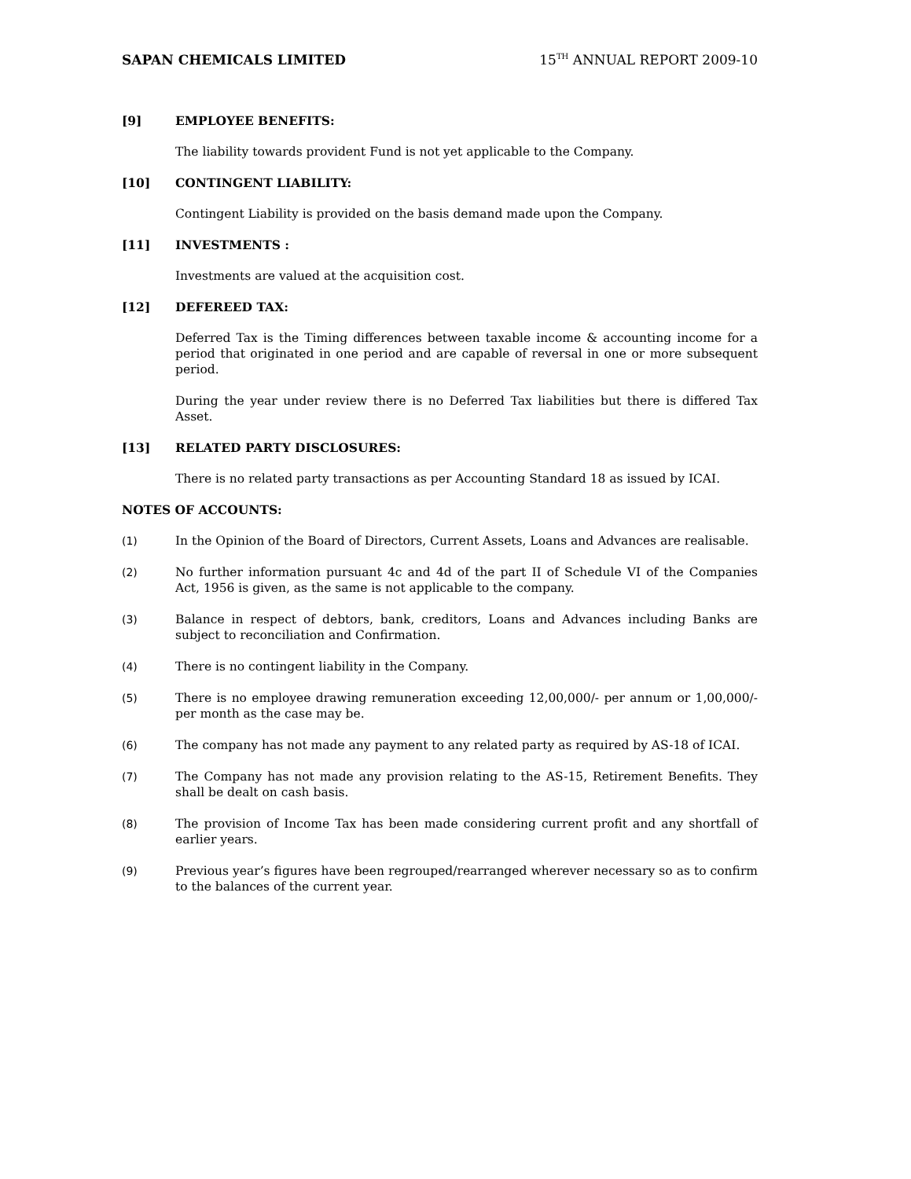SAPAN CHEMICALS LIMITED 15<sup>TH</sup> ANNUAL REPORT 2009-10
[9] EMPLOYEE BENEFITS:
The liability towards provident Fund is not yet applicable to the Company.
[10] CONTINGENT LIABILITY:
Contingent Liability is provided on the basis demand made upon the Company.
[11] INVESTMENTS :
Investments are valued at the acquisition cost.
[12] DEFEREED TAX:
Deferred Tax is the Timing differences between taxable income & accounting income for a period that originated in one period and are capable of reversal in one or more subsequent period.
During the year under review there is no Deferred Tax liabilities but there is differed Tax Asset.
[13] RELATED PARTY DISCLOSURES:
There is no related party transactions as per Accounting Standard 18 as issued by ICAI.
NOTES OF ACCOUNTS:
(1) In the Opinion of the Board of Directors, Current Assets, Loans and Advances are realisable.
(2) No further information pursuant 4c and 4d of the part II of Schedule VI of the Companies Act, 1956 is given, as the same is not applicable to the company.
(3) Balance in respect of debtors, bank, creditors, Loans and Advances including Banks are subject to reconciliation and Confirmation.
(4) There is no contingent liability in the Company.
(5) There is no employee drawing remuneration exceeding 12,00,000/- per annum or 1,00,000/- per month as the case may be.
(6) The company has not made any payment to any related party as required by AS-18 of ICAI.
(7) The Company has not made any provision relating to the AS-15, Retirement Benefits. They shall be dealt on cash basis.
(8) The provision of Income Tax has been made considering current profit and any shortfall of earlier years.
(9) Previous year’s figures have been regrouped/rearranged wherever necessary so as to confirm to the balances of the current year.